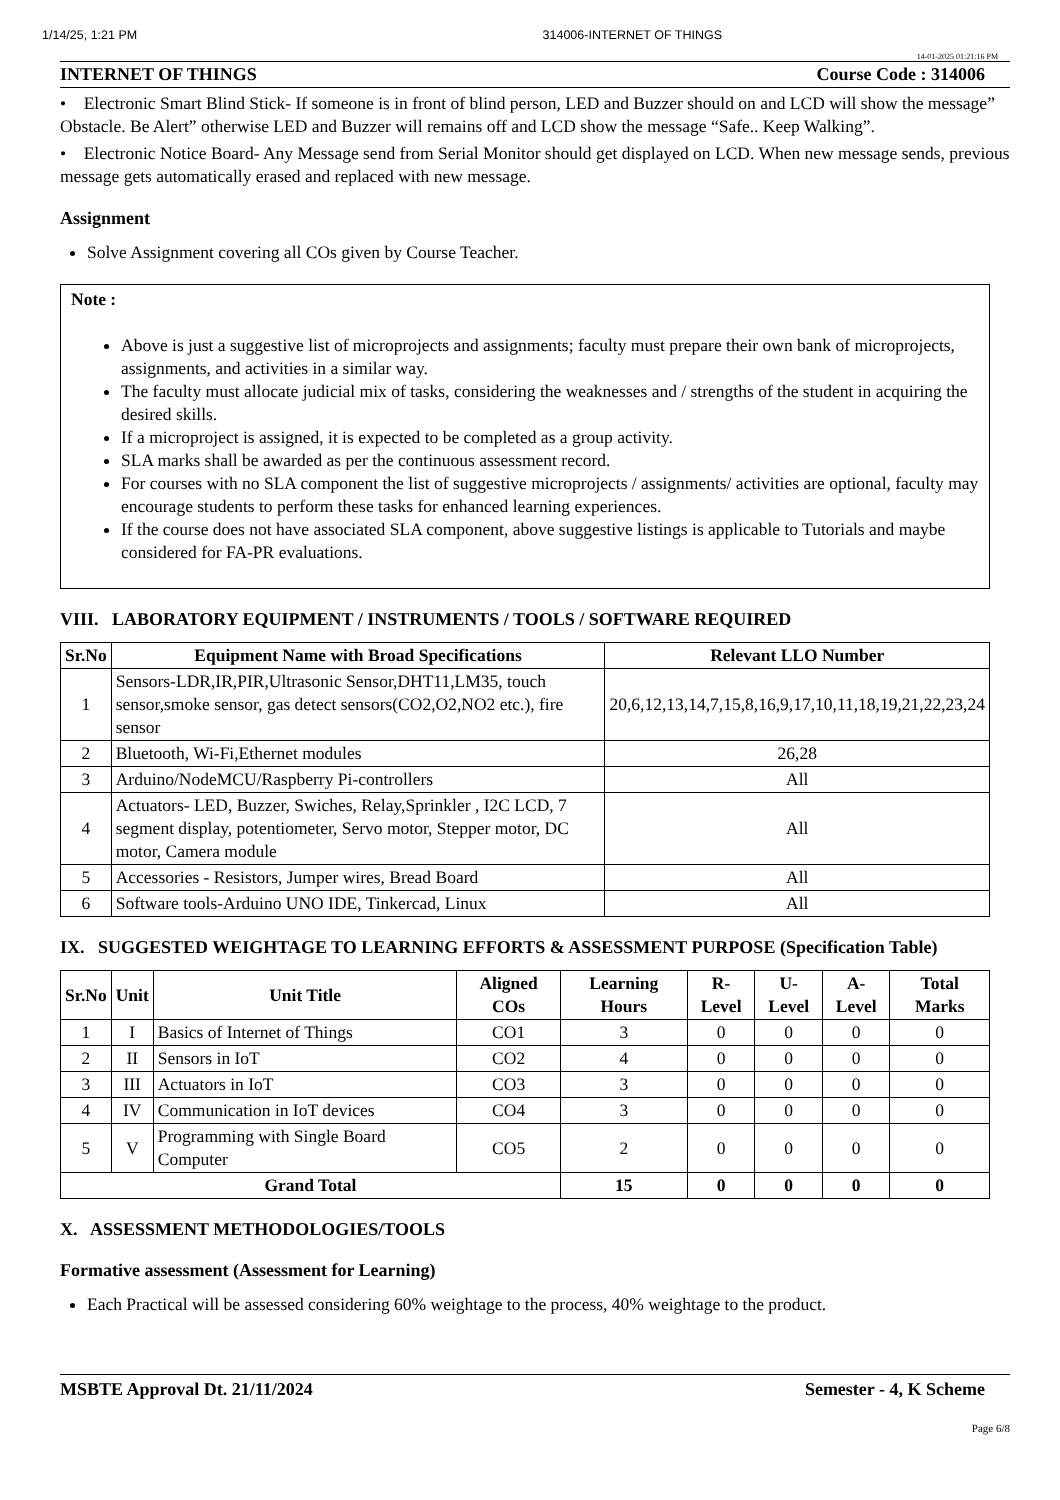1/14/25, 1:21 PM 314006-INTERNET OF THINGS
14-01-2025 01:21:16 PM
INTERNET OF THINGS Course Code : 314006
• Electronic Smart Blind Stick- If someone is in front of blind person, LED and Buzzer should on and LCD will show the message” Obstacle. Be Alert” otherwise LED and Buzzer will remains off and LCD show the message “Safe.. Keep Walking”.
• Electronic Notice Board- Any Message send from Serial Monitor should get displayed on LCD. When new message sends, previous message gets automatically erased and replaced with new message.
Assignment
Solve Assignment covering all COs given by Course Teacher.
Note :
Above is just a suggestive list of microprojects and assignments; faculty must prepare their own bank of microprojects, assignments, and activities in a similar way.
The faculty must allocate judicial mix of tasks, considering the weaknesses and / strengths of the student in acquiring the desired skills.
If a microproject is assigned, it is expected to be completed as a group activity.
SLA marks shall be awarded as per the continuous assessment record.
For courses with no SLA component the list of suggestive microprojects / assignments/ activities are optional, faculty may encourage students to perform these tasks for enhanced learning experiences.
If the course does not have associated SLA component, above suggestive listings is applicable to Tutorials and maybe considered for FA-PR evaluations.
VIII. LABORATORY EQUIPMENT / INSTRUMENTS / TOOLS / SOFTWARE REQUIRED
| Sr.No | Equipment Name with Broad Specifications | Relevant LLO Number |
| --- | --- | --- |
| 1 | Sensors-LDR,IR,PIR,Ultrasonic Sensor,DHT11,LM35, touch sensor,smoke sensor, gas detect sensors(CO2,O2,NO2 etc.), fire sensor | 20,6,12,13,14,7,15,8,16,9,17,10,11,18,19,21,22,23,24 |
| 2 | Bluetooth, Wi-Fi,Ethernet modules | 26,28 |
| 3 | Arduino/NodeMCU/Raspberry Pi-controllers | All |
| 4 | Actuators- LED, Buzzer, Swiches, Relay,Sprinkler , I2C LCD, 7 segment display, potentiometer, Servo motor, Stepper motor, DC motor, Camera module | All |
| 5 | Accessories - Resistors, Jumper wires, Bread Board | All |
| 6 | Software tools-Arduino UNO IDE, Tinkercad, Linux | All |
IX. SUGGESTED WEIGHTAGE TO LEARNING EFFORTS & ASSESSMENT PURPOSE (Specification Table)
| Sr.No | Unit | Unit Title | Aligned COs | Learning Hours | R-Level | U-Level | A-Level | Total Marks |
| --- | --- | --- | --- | --- | --- | --- | --- | --- |
| 1 | I | Basics of Internet of Things | CO1 | 3 | 0 | 0 | 0 | 0 |
| 2 | II | Sensors in IoT | CO2 | 4 | 0 | 0 | 0 | 0 |
| 3 | III | Actuators in IoT | CO3 | 3 | 0 | 0 | 0 | 0 |
| 4 | IV | Communication in IoT devices | CO4 | 3 | 0 | 0 | 0 | 0 |
| 5 | V | Programming with Single Board Computer | CO5 | 2 | 0 | 0 | 0 | 0 |
| Grand Total | | | | 15 | 0 | 0 | 0 | 0 |
X. ASSESSMENT METHODOLOGIES/TOOLS
Formative assessment (Assessment for Learning)
Each Practical will be assessed considering 60% weightage to the process, 40% weightage to the product.
MSBTE Approval Dt. 21/11/2024 Semester - 4, K Scheme
Page 6/8